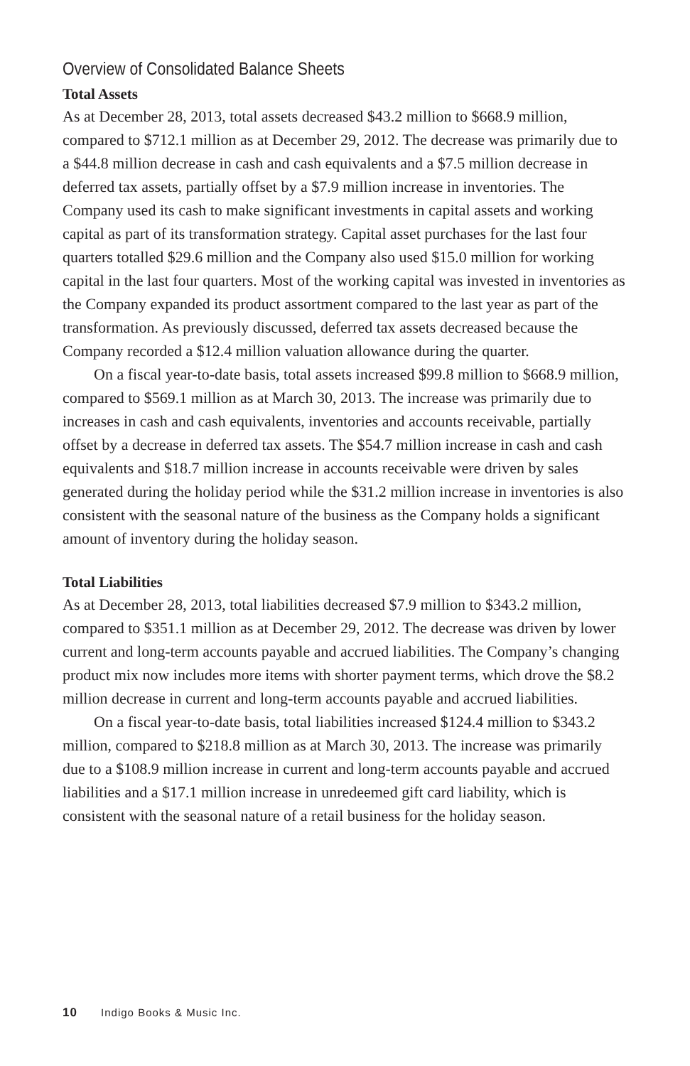Overview of Consolidated Balance Sheets
Total Assets
As at December 28, 2013, total assets decreased $43.2 million to $668.9 million, compared to $712.1 million as at December 29, 2012. The decrease was primarily due to a $44.8 million decrease in cash and cash equivalents and a $7.5 million decrease in deferred tax assets, partially offset by a $7.9 million increase in inventories. The Company used its cash to make significant investments in capital assets and working capital as part of its transformation strategy. Capital asset purchases for the last four quarters totalled $29.6 million and the Company also used $15.0 million for working capital in the last four quarters. Most of the working capital was invested in inventories as the Company expanded its product assortment compared to the last year as part of the transformation. As previously discussed, deferred tax assets decreased because the Company recorded a $12.4 million valuation allowance during the quarter.
On a fiscal year-to-date basis, total assets increased $99.8 million to $668.9 million, compared to $569.1 million as at March 30, 2013. The increase was primarily due to increases in cash and cash equivalents, inventories and accounts receivable, partially offset by a decrease in deferred tax assets. The $54.7 million increase in cash and cash equivalents and $18.7 million increase in accounts receivable were driven by sales generated during the holiday period while the $31.2 million increase in inventories is also consistent with the seasonal nature of the business as the Company holds a significant amount of inventory during the holiday season.
Total Liabilities
As at December 28, 2013, total liabilities decreased $7.9 million to $343.2 million, compared to $351.1 million as at December 29, 2012. The decrease was driven by lower current and long-term accounts payable and accrued liabilities. The Company’s changing product mix now includes more items with shorter payment terms, which drove the $8.2 million decrease in current and long-term accounts payable and accrued liabilities.
On a fiscal year-to-date basis, total liabilities increased $124.4 million to $343.2 million, compared to $218.8 million as at March 30, 2013. The increase was primarily due to a $108.9 million increase in current and long-term accounts payable and accrued liabilities and a $17.1 million increase in unredeemed gift card liability, which is consistent with the seasonal nature of a retail business for the holiday season.
10 Indigo Books & Music Inc.